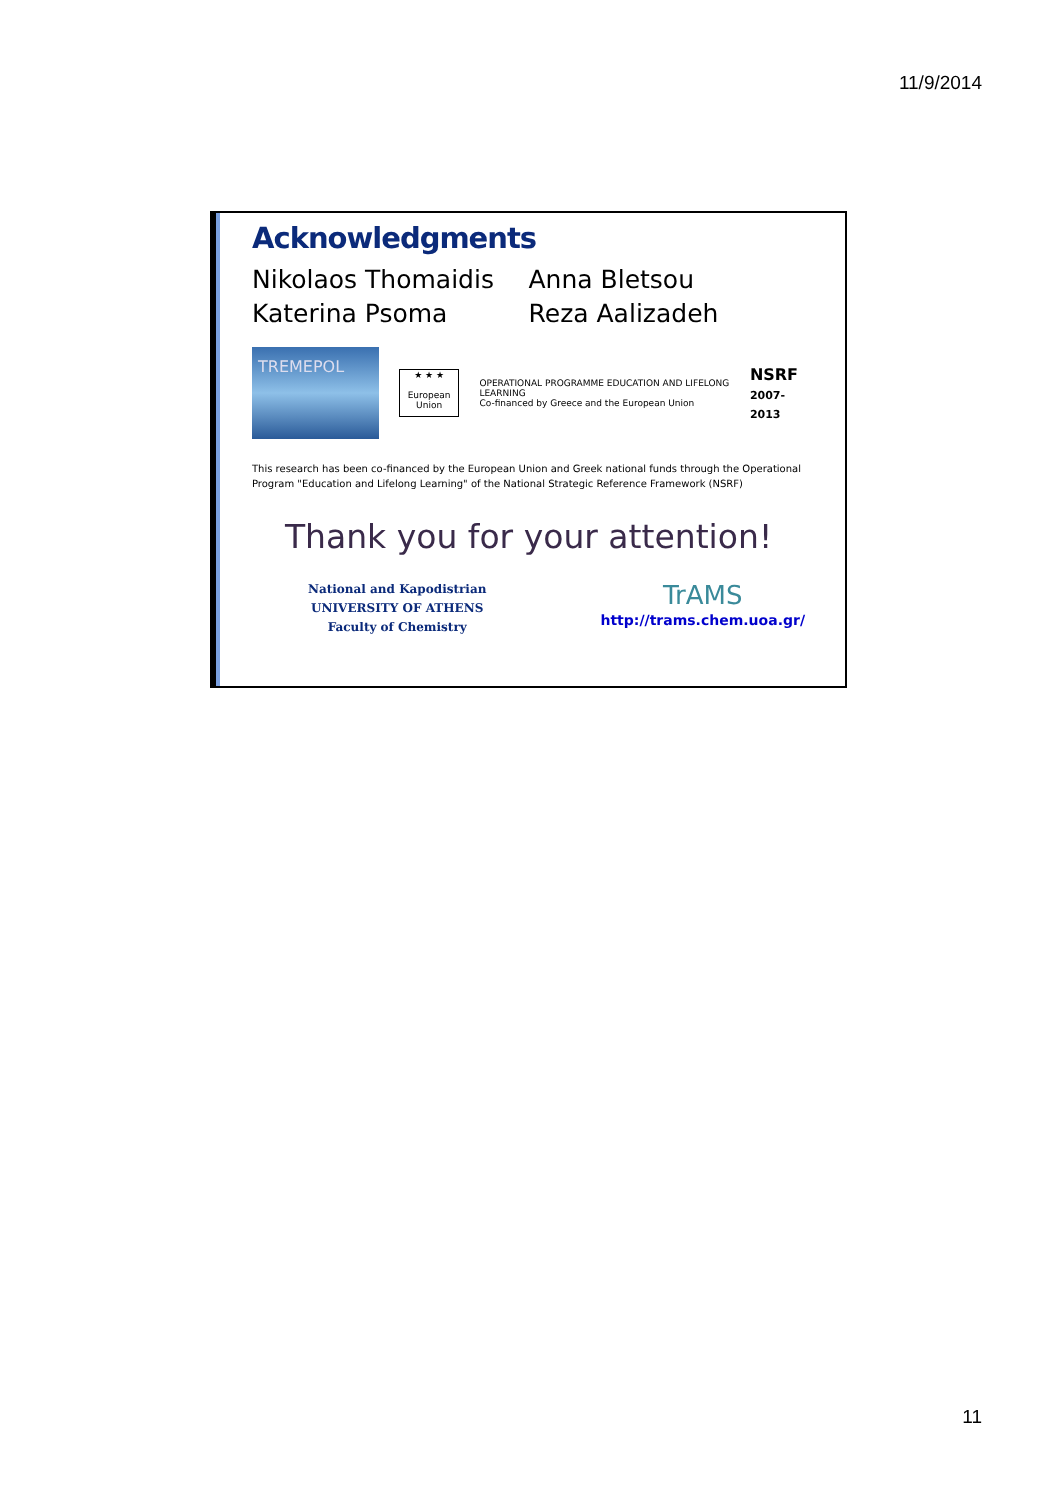11/9/2014
Acknowledgments
Nikolaos Thomaidis
Katerina Psoma
Anna Bletsou
Reza Aalizadeh
TREMEPOL
★ ★ ★
European Union
OPERATIONAL PROGRAMME EDUCATION AND LIFELONG LEARNING
Co-financed by Greece and the European Union
NSRF
2007-2013
This research has been co-financed by the European Union and Greek national funds through the Operational Program "Education and Lifelong Learning" of the National Strategic Reference Framework (NSRF)
Thank you for your attention!
National and Kapodistrian
UNIVERSITY OF ATHENS
Faculty of Chemistry
TrAMS
http://trams.chem.uoa.gr/
11